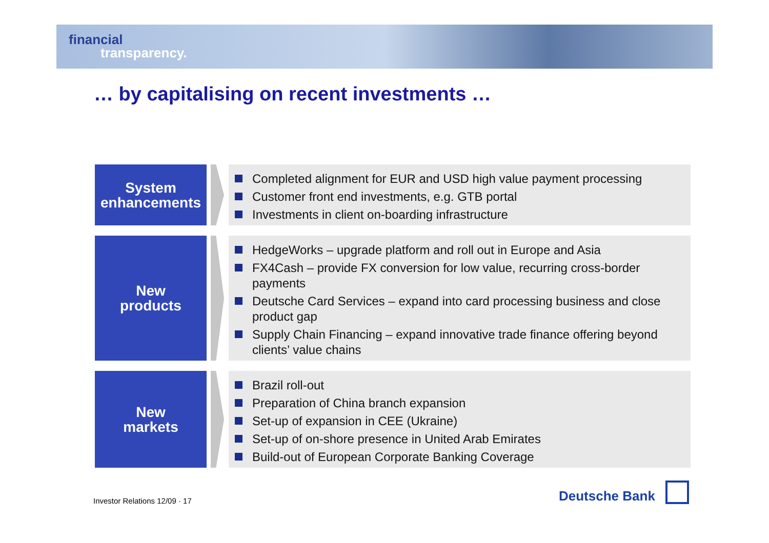financial
transparency.
… by capitalising on recent investments …
System
enhancements
Completed alignment for EUR and USD high value payment processing
Customer front end investments, e.g. GTB portal
Investments in client on-boarding infrastructure
New
products
HedgeWorks – upgrade platform and roll out in Europe and Asia
FX4Cash – provide FX conversion for low value, recurring cross-border payments
Deutsche Card Services – expand into card processing business and close product gap
Supply Chain Financing – expand innovative trade finance offering beyond clients’ value chains
New
markets
Brazil roll-out
Preparation of China branch expansion
Set-up of expansion in CEE (Ukraine)
Set-up of on-shore presence in United Arab Emirates
Build-out of European Corporate Banking Coverage
Investor Relations 12/09 · 17
Deutsche Bank